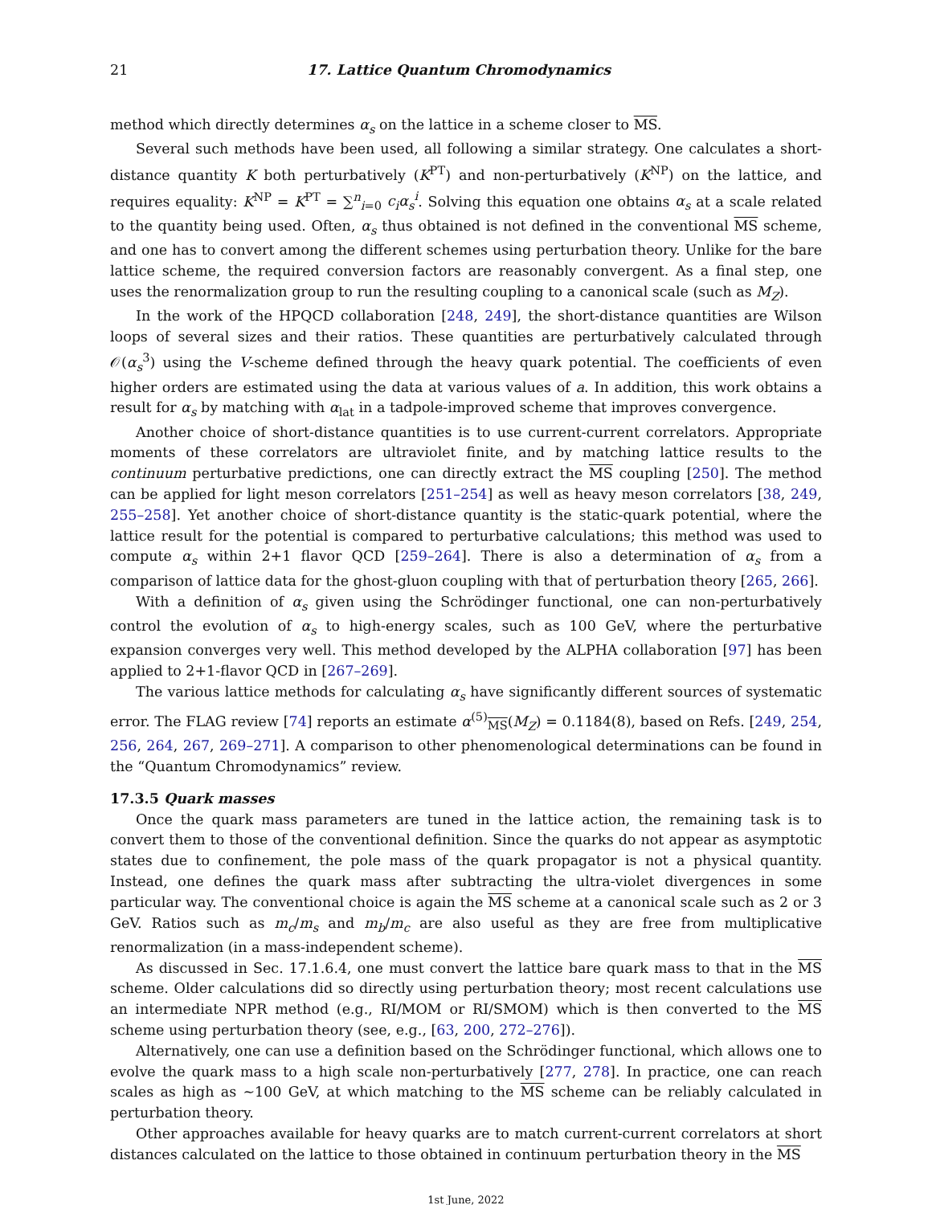21 17. Lattice Quantum Chromodynamics
method which directly determines α<sub>s</sub> on the lattice in a scheme closer to MS.
Several such methods have been used, all following a similar strategy. One calculates a short-distance quantity K both perturbatively (K<sup>PT</sup>) and non-perturbatively (K<sup>NP</sup>) on the lattice, and requires equality: K<sup>NP</sup> = K<sup>PT</sup> = ∑<sup>n</sup><sub>i=0</sub> c<sub>i</sub>α<sub>s</sub><sup>i</sup>. Solving this equation one obtains α<sub>s</sub> at a scale related to the quantity being used. Often, α<sub>s</sub> thus obtained is not defined in the conventional MS scheme, and one has to convert among the different schemes using perturbation theory. Unlike for the bare lattice scheme, the required conversion factors are reasonably convergent. As a final step, one uses the renormalization group to run the resulting coupling to a canonical scale (such as M<sub>Z</sub>).
In the work of the HPQCD collaboration [248, 249], the short-distance quantities are Wilson loops of several sizes and their ratios. These quantities are perturbatively calculated through 𝒪(α<sub>s</sub><sup>3</sup>) using the V-scheme defined through the heavy quark potential. The coefficients of even higher orders are estimated using the data at various values of a. In addition, this work obtains a result for α<sub>s</sub> by matching with α<sub>lat</sub> in a tadpole-improved scheme that improves convergence.
Another choice of short-distance quantities is to use current-current correlators. Appropriate moments of these correlators are ultraviolet finite, and by matching lattice results to the continuum perturbative predictions, one can directly extract the MS coupling [250]. The method can be applied for light meson correlators [251–254] as well as heavy meson correlators [38, 249, 255–258]. Yet another choice of short-distance quantity is the static-quark potential, where the lattice result for the potential is compared to perturbative calculations; this method was used to compute α<sub>s</sub> within 2+1 flavor QCD [259–264]. There is also a determination of α<sub>s</sub> from a comparison of lattice data for the ghost-gluon coupling with that of perturbation theory [265, 266].
With a definition of α<sub>s</sub> given using the Schrödinger functional, one can non-perturbatively control the evolution of α<sub>s</sub> to high-energy scales, such as 100 GeV, where the perturbative expansion converges very well. This method developed by the ALPHA collaboration [97] has been applied to 2+1-flavor QCD in [267–269].
The various lattice methods for calculating α<sub>s</sub> have significantly different sources of systematic error. The FLAG review [74] reports an estimate α<sup>(5)</sup><sub>MS</sub>(M<sub>Z</sub>) = 0.1184(8), based on Refs. [249, 254, 256, 264, 267, 269–271]. A comparison to other phenomenological determinations can be found in the “Quantum Chromodynamics” review.
17.3.5 Quark masses
Once the quark mass parameters are tuned in the lattice action, the remaining task is to convert them to those of the conventional definition. Since the quarks do not appear as asymptotic states due to confinement, the pole mass of the quark propagator is not a physical quantity. Instead, one defines the quark mass after subtracting the ultra-violet divergences in some particular way. The conventional choice is again the MS scheme at a canonical scale such as 2 or 3 GeV. Ratios such as m<sub>c</sub>/m<sub>s</sub> and m<sub>b</sub>/m<sub>c</sub> are also useful as they are free from multiplicative renormalization (in a mass-independent scheme).
As discussed in Sec. 17.1.6.4, one must convert the lattice bare quark mass to that in the MS scheme. Older calculations did so directly using perturbation theory; most recent calculations use an intermediate NPR method (e.g., RI/MOM or RI/SMOM) which is then converted to the MS scheme using perturbation theory (see, e.g., [63, 200, 272–276]).
Alternatively, one can use a definition based on the Schrödinger functional, which allows one to evolve the quark mass to a high scale non-perturbatively [277, 278]. In practice, one can reach scales as high as ∼100 GeV, at which matching to the MS scheme can be reliably calculated in perturbation theory.
Other approaches available for heavy quarks are to match current-current correlators at short distances calculated on the lattice to those obtained in continuum perturbation theory in the MS
1st June, 2022